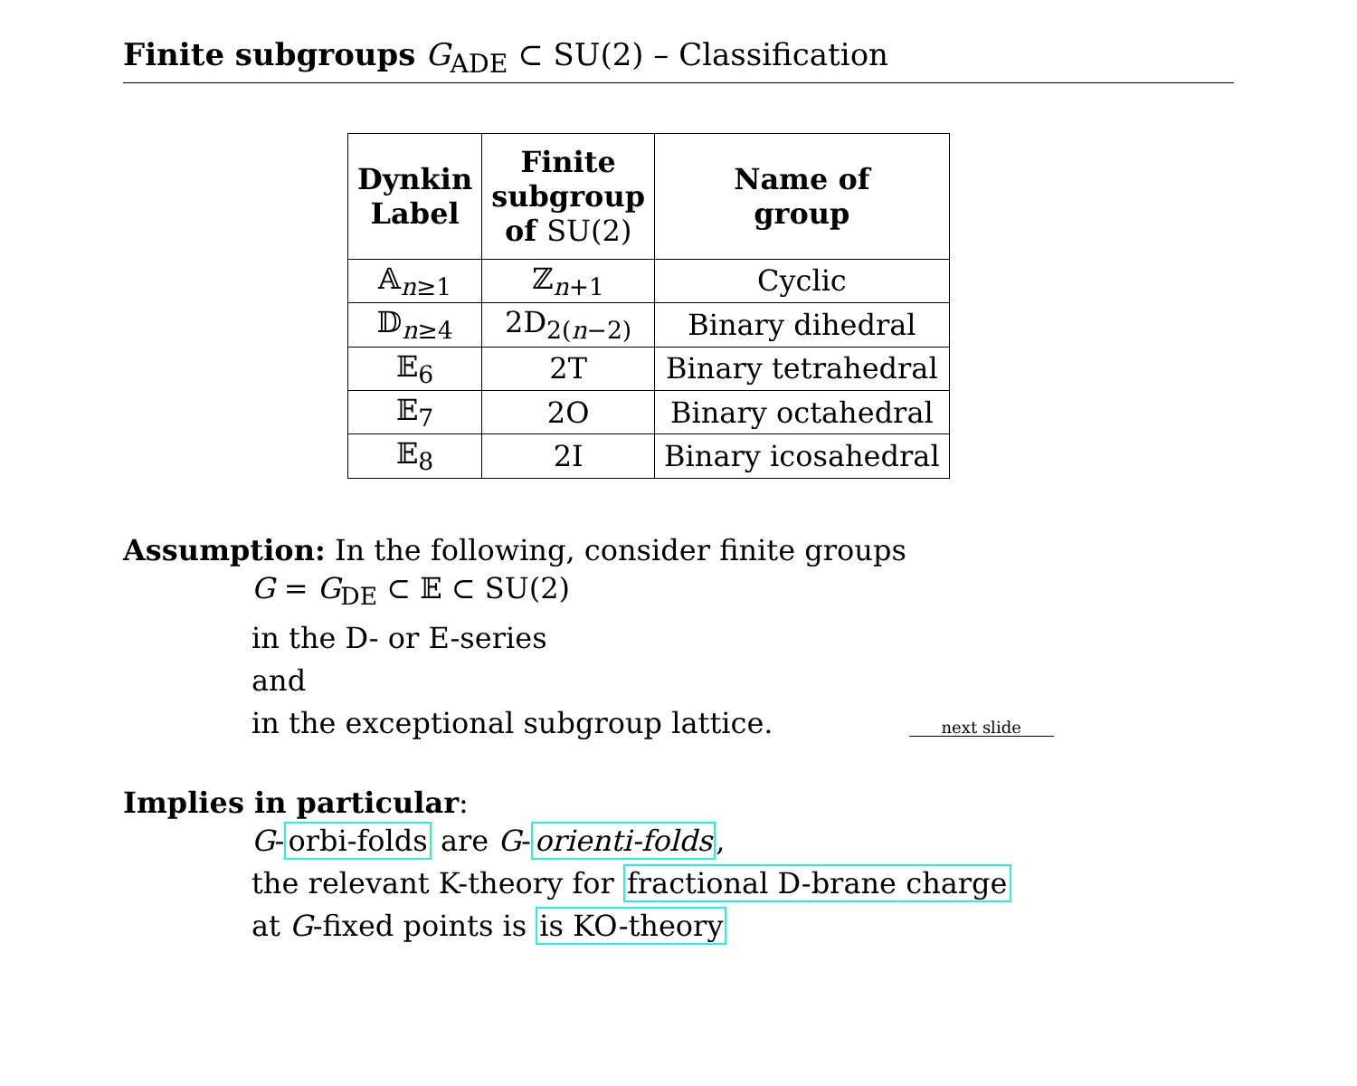Finite subgroups G<sub>ADE</sub> ⊂ SU(2) – Classification
| Dynkin Label | Finite subgroup of SU(2) | Name of group |
| --- | --- | --- |
| 𝔸<sub>n≥1</sub> | ℤ<sub>n+1</sub> | Cyclic |
| 𝔻<sub>n≥4</sub> | 2D<sub>2(n−2)</sub> | Binary dihedral |
| 𝔼<sub>6</sub> | 2T | Binary tetrahedral |
| 𝔼<sub>7</sub> | 2O | Binary octahedral |
| 𝔼<sub>8</sub> | 2I | Binary icosahedral |
Assumption: In the following, consider finite groups
G = G<sub>DE</sub> ⊂ 𝔼 ⊂ SU(2)
in the D- or E-series
and
in the exceptional subgroup lattice. next slide
Implies in particular:
G-orbi-folds are G-orienti-folds,
the relevant K-theory for fractional D-brane charge
at G-fixed points is is KO-theory